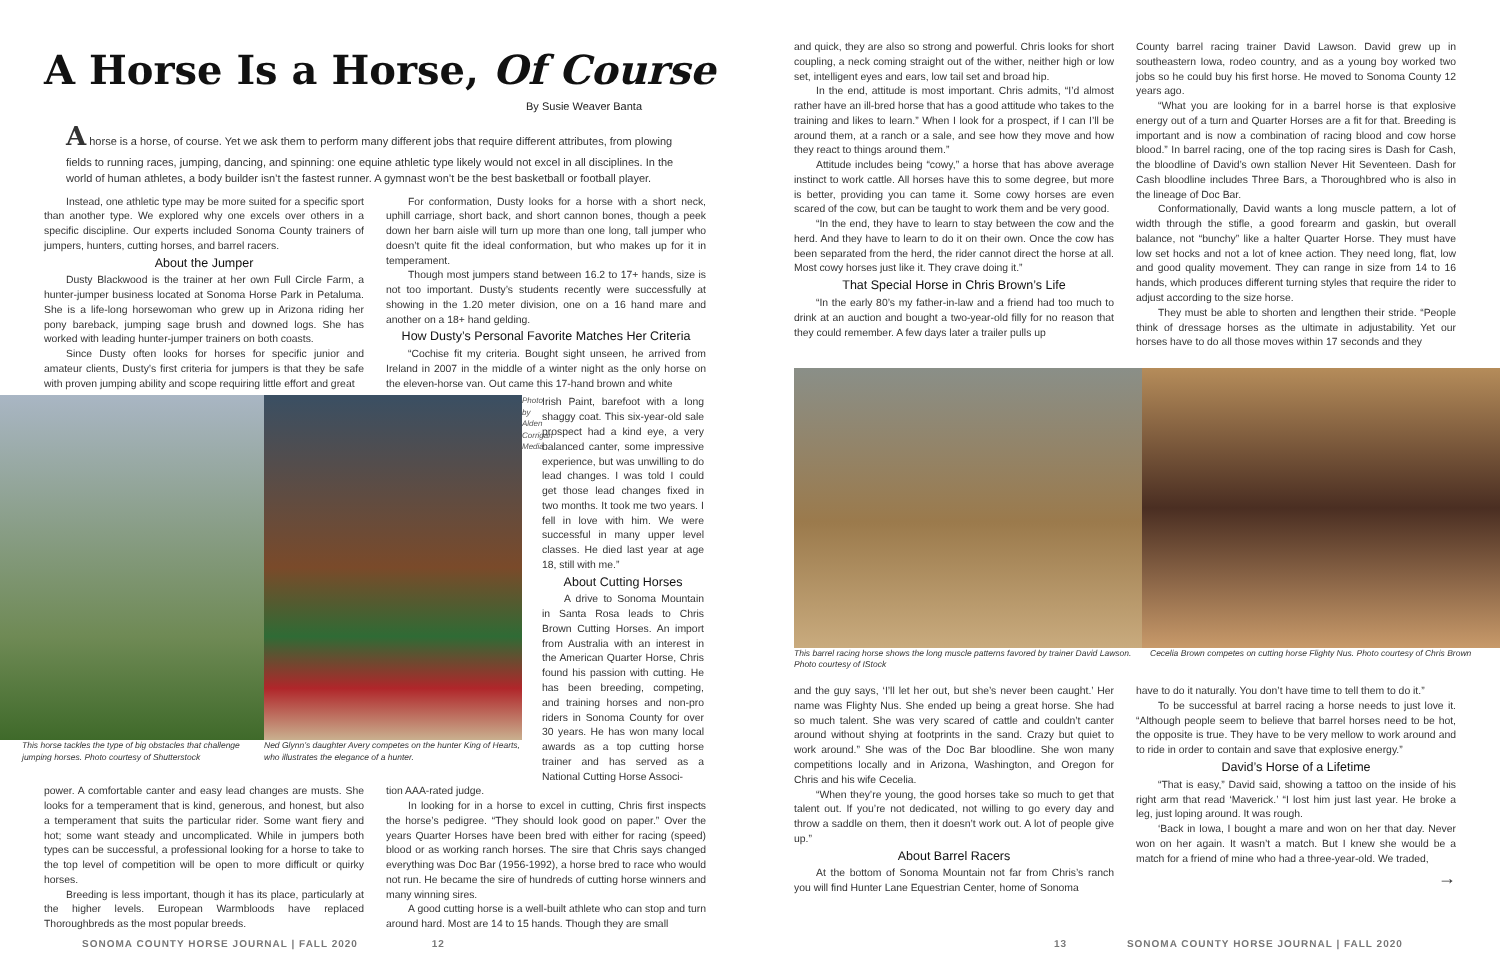A Horse Is a Horse, Of Course
By Susie Weaver Banta
A horse is a horse, of course. Yet we ask them to perform many different jobs that require different attributes, from plowing fields to running races, jumping, dancing, and spinning: one equine athletic type likely would not excel in all disciplines. In the world of human athletes, a body builder isn’t the fastest runner. A gymnast won’t be the best basketball or football player.
Instead, one athletic type may be more suited for a specific sport than another type. We explored why one excels over others in a specific discipline. Our experts included Sonoma County trainers of jumpers, hunters, cutting horses, and barrel racers.
About the Jumper
Dusty Blackwood is the trainer at her own Full Circle Farm, a hunter-jumper business located at Sonoma Horse Park in Petaluma. She is a life-long horsewoman who grew up in Arizona riding her pony bareback, jumping sage brush and downed logs. She has worked with leading hunter-jumper trainers on both coasts.
Since Dusty often looks for horses for specific junior and amateur clients, Dusty’s first criteria for jumpers is that they be safe with proven jumping ability and scope requiring little effort and great
For conformation, Dusty looks for a horse with a short neck, uphill carriage, short back, and short cannon bones, though a peek down her barn aisle will turn up more than one long, tall jumper who doesn’t quite fit the ideal conformation, but who makes up for it in temperament.
Though most jumpers stand between 16.2 to 17+ hands, size is not too important. Dusty’s students recently were successfully at showing in the 1.20 meter division, one on a 16 hand mare and another on a 18+ hand gelding.
How Dusty’s Personal Favorite Matches Her Criteria
“Cochise fit my criteria. Bought sight unseen, he arrived from Ireland in 2007 in the middle of a winter night as the only horse on the eleven-horse van. Out came this 17-hand brown and white
This horse tackles the type of big obstacles that challenge jumping horses. Photo courtesy of Shutterstock
Ned Glynn’s daughter Avery competes on the hunter King of Hearts, who illustrates the elegance of a hunter.
Photo by Alden Corrigan Media
Irish Paint, barefoot with a long shaggy coat. This six-year-old sale prospect had a kind eye, a very balanced canter, some impressive experience, but was unwilling to do lead changes. I was told I could get those lead changes fixed in two months. It took me two years. I fell in love with him. We were successful in many upper level classes. He died last year at age 18, still with me.”
About Cutting Horses
A drive to Sonoma Mountain in Santa Rosa leads to Chris Brown Cutting Horses. An import from Australia with an interest in the American Quarter Horse, Chris found his passion with cutting. He has been breeding, competing, and training horses and non-pro riders in Sonoma County for over 30 years. He has won many local awards as a top cutting horse trainer and has served as a National Cutting Horse Associ-
power. A comfortable canter and easy lead changes are musts. She looks for a temperament that is kind, generous, and honest, but also a temperament that suits the particular rider. Some want fiery and hot; some want steady and uncomplicated. While in jumpers both types can be successful, a professional looking for a horse to take to the top level of competition will be open to more difficult or quirky horses.
Breeding is less important, though it has its place, particularly at the higher levels. European Warmbloods have replaced Thoroughbreds as the most popular breeds.
tion AAA-rated judge.
In looking for in a horse to excel in cutting, Chris first inspects the horse’s pedigree. “They should look good on paper.” Over the years Quarter Horses have been bred with either for racing (speed) blood or as working ranch horses. The sire that Chris says changed everything was Doc Bar (1956-1992), a horse bred to race who would not run. He became the sire of hundreds of cutting horse winners and many winning sires.
A good cutting horse is a well-built athlete who can stop and turn around hard. Most are 14 to 15 hands. Though they are small
SONOMA COUNTY HORSE JOURNAL | FALL 2020 12
and quick, they are also so strong and powerful. Chris looks for short coupling, a neck coming straight out of the wither, neither high or low set, intelligent eyes and ears, low tail set and broad hip.
In the end, attitude is most important. Chris admits, “I’d almost rather have an ill-bred horse that has a good attitude who takes to the training and likes to learn.” When I look for a prospect, if I can I’ll be around them, at a ranch or a sale, and see how they move and how they react to things around them.”
Attitude includes being “cowy,” a horse that has above average instinct to work cattle. All horses have this to some degree, but more is better, providing you can tame it. Some cowy horses are even scared of the cow, but can be taught to work them and be very good.
“In the end, they have to learn to stay between the cow and the herd. And they have to learn to do it on their own. Once the cow has been separated from the herd, the rider cannot direct the horse at all. Most cowy horses just like it. They crave doing it.”
That Special Horse in Chris Brown’s Life
“In the early 80’s my father-in-law and a friend had too much to drink at an auction and bought a two-year-old filly for no reason that they could remember. A few days later a trailer pulls up
County barrel racing trainer David Lawson. David grew up in southeastern Iowa, rodeo country, and as a young boy worked two jobs so he could buy his first horse. He moved to Sonoma County 12 years ago.
“What you are looking for in a barrel horse is that explosive energy out of a turn and Quarter Horses are a fit for that. Breeding is important and is now a combination of racing blood and cow horse blood.” In barrel racing, one of the top racing sires is Dash for Cash, the bloodline of David’s own stallion Never Hit Seventeen. Dash for Cash bloodline includes Three Bars, a Thoroughbred who is also in the lineage of Doc Bar.
Conformationally, David wants a long muscle pattern, a lot of width through the stifle, a good forearm and gaskin, but overall balance, not “bunchy” like a halter Quarter Horse. They must have low set hocks and not a lot of knee action. They need long, flat, low and good quality movement. They can range in size from 14 to 16 hands, which produces different turning styles that require the rider to adjust according to the size horse.
They must be able to shorten and lengthen their stride. “People think of dressage horses as the ultimate in adjustability. Yet our horses have to do all those moves within 17 seconds and they
This barrel racing horse shows the long muscle patterns favored by trainer David Lawson. Photo courtesy of IStock
Cecelia Brown competes on cutting horse Flighty Nus. Photo courtesy of Chris Brown
and the guy says, ‘I’ll let her out, but she’s never been caught.’ Her name was Flighty Nus. She ended up being a great horse. She had so much talent. She was very scared of cattle and couldn’t canter around without shying at footprints in the sand. Crazy but quiet to work around.” She was of the Doc Bar bloodline. She won many competitions locally and in Arizona, Washington, and Oregon for Chris and his wife Cecelia.
“When they’re young, the good horses take so much to get that talent out. If you’re not dedicated, not willing to go every day and throw a saddle on them, then it doesn’t work out. A lot of people give up.”
About Barrel Racers
At the bottom of Sonoma Mountain not far from Chris’s ranch you will find Hunter Lane Equestrian Center, home of Sonoma
have to do it naturally. You don’t have time to tell them to do it.”
To be successful at barrel racing a horse needs to just love it. “Although people seem to believe that barrel horses need to be hot, the opposite is true. They have to be very mellow to work around and to ride in order to contain and save that explosive energy.”
David’s Horse of a Lifetime
“That is easy,” David said, showing a tattoo on the inside of his right arm that read ‘Maverick.’ “I lost him just last year. He broke a leg, just loping around. It was rough.
‘Back in Iowa, I bought a mare and won on her that day. Never won on her again. It wasn’t a match. But I knew she would be a match for a friend of mine who had a three-year-old. We traded,
→
13 SONOMA COUNTY HORSE JOURNAL | FALL 2020